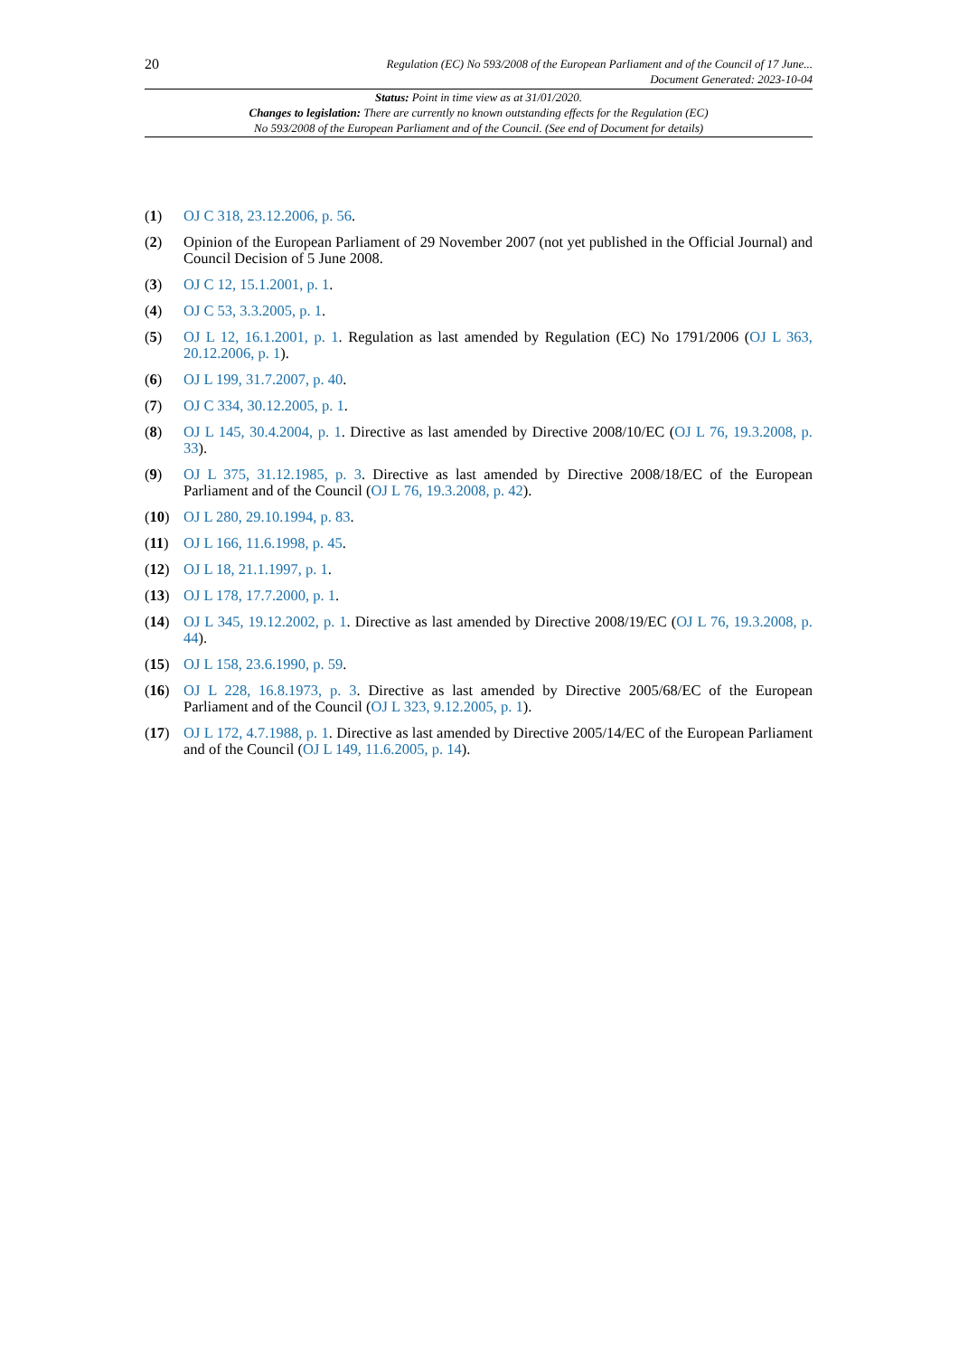20
Regulation (EC) No 593/2008 of the European Parliament and of the Council of 17 June...
Document Generated: 2023-10-04
Status: Point in time view as at 31/01/2020.
Changes to legislation: There are currently no known outstanding effects for the Regulation (EC)
No 593/2008 of the European Parliament and of the Council. (See end of Document for details)
(1) OJ C 318, 23.12.2006, p. 56.
(2) Opinion of the European Parliament of 29 November 2007 (not yet published in the Official Journal) and Council Decision of 5 June 2008.
(3) OJ C 12, 15.1.2001, p. 1.
(4) OJ C 53, 3.3.2005, p. 1.
(5) OJ L 12, 16.1.2001, p. 1. Regulation as last amended by Regulation (EC) No 1791/2006 (OJ L 363, 20.12.2006, p. 1).
(6) OJ L 199, 31.7.2007, p. 40.
(7) OJ C 334, 30.12.2005, p. 1.
(8) OJ L 145, 30.4.2004, p. 1. Directive as last amended by Directive 2008/10/EC (OJ L 76, 19.3.2008, p. 33).
(9) OJ L 375, 31.12.1985, p. 3. Directive as last amended by Directive 2008/18/EC of the European Parliament and of the Council (OJ L 76, 19.3.2008, p. 42).
(10) OJ L 280, 29.10.1994, p. 83.
(11) OJ L 166, 11.6.1998, p. 45.
(12) OJ L 18, 21.1.1997, p. 1.
(13) OJ L 178, 17.7.2000, p. 1.
(14) OJ L 345, 19.12.2002, p. 1. Directive as last amended by Directive 2008/19/EC (OJ L 76, 19.3.2008, p. 44).
(15) OJ L 158, 23.6.1990, p. 59.
(16) OJ L 228, 16.8.1973, p. 3. Directive as last amended by Directive 2005/68/EC of the European Parliament and of the Council (OJ L 323, 9.12.2005, p. 1).
(17) OJ L 172, 4.7.1988, p. 1. Directive as last amended by Directive 2005/14/EC of the European Parliament and of the Council (OJ L 149, 11.6.2005, p. 14).